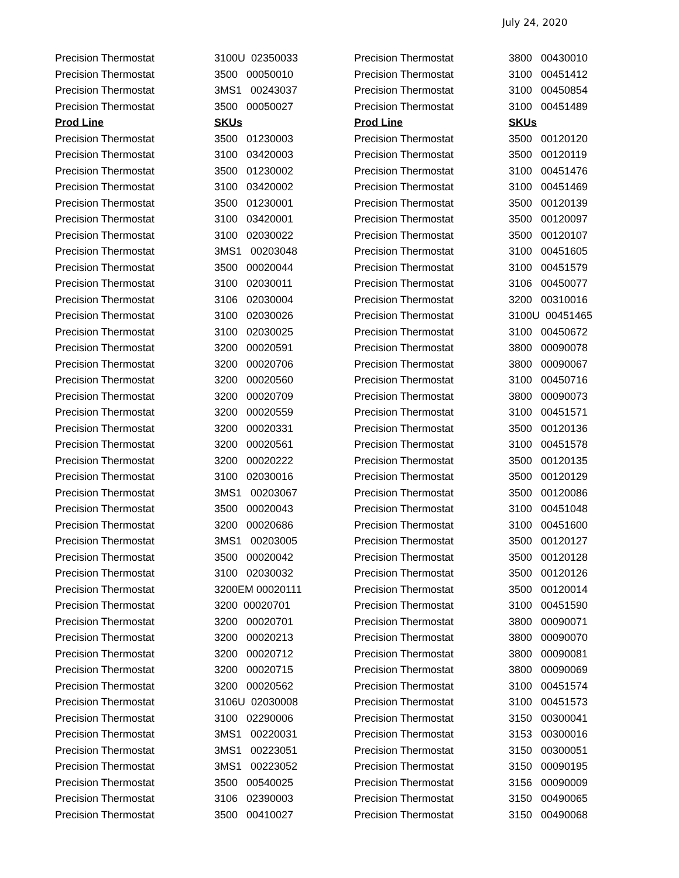July 24, 2020
| Precision Thermostat | 3100U 02350033 |
| Precision Thermostat | 3500 00050010 |
| Precision Thermostat | 3MS1 00243037 |
| Precision Thermostat | 3500 00050027 |
| Prod Line | SKUs |
| Precision Thermostat | 3500 01230003 |
| Precision Thermostat | 3100 03420003 |
| Precision Thermostat | 3500 01230002 |
| Precision Thermostat | 3100 03420002 |
| Precision Thermostat | 3500 01230001 |
| Precision Thermostat | 3100 03420001 |
| Precision Thermostat | 3100 02030022 |
| Precision Thermostat | 3MS1 00203048 |
| Precision Thermostat | 3500 00020044 |
| Precision Thermostat | 3100 02030011 |
| Precision Thermostat | 3106 02030004 |
| Precision Thermostat | 3100 02030026 |
| Precision Thermostat | 3100 02030025 |
| Precision Thermostat | 3200 00020591 |
| Precision Thermostat | 3200 00020706 |
| Precision Thermostat | 3200 00020560 |
| Precision Thermostat | 3200 00020709 |
| Precision Thermostat | 3200 00020559 |
| Precision Thermostat | 3200 00020331 |
| Precision Thermostat | 3200 00020561 |
| Precision Thermostat | 3200 00020222 |
| Precision Thermostat | 3100 02030016 |
| Precision Thermostat | 3MS1 00203067 |
| Precision Thermostat | 3500 00020043 |
| Precision Thermostat | 3200 00020686 |
| Precision Thermostat | 3MS1 00203005 |
| Precision Thermostat | 3500 00020042 |
| Precision Thermostat | 3100 02030032 |
| Precision Thermostat | 3200EM 00020111 |
| Precision Thermostat | 3200 00020701 |
| Precision Thermostat | 3200 00020701 |
| Precision Thermostat | 3200 00020213 |
| Precision Thermostat | 3200 00020712 |
| Precision Thermostat | 3200 00020715 |
| Precision Thermostat | 3200 00020562 |
| Precision Thermostat | 3106U 02030008 |
| Precision Thermostat | 3100 02290006 |
| Precision Thermostat | 3MS1 00220031 |
| Precision Thermostat | 3MS1 00223051 |
| Precision Thermostat | 3MS1 00223052 |
| Precision Thermostat | 3500 00540025 |
| Precision Thermostat | 3106 02390003 |
| Precision Thermostat | 3500 00410027 |
| Precision Thermostat | 3800 00430010 |
| Precision Thermostat | 3100 00451412 |
| Precision Thermostat | 3100 00450854 |
| Precision Thermostat | 3100 00451489 |
| Prod Line | SKUs |
| Precision Thermostat | 3500 00120120 |
| Precision Thermostat | 3500 00120119 |
| Precision Thermostat | 3100 00451476 |
| Precision Thermostat | 3100 00451469 |
| Precision Thermostat | 3500 00120139 |
| Precision Thermostat | 3500 00120097 |
| Precision Thermostat | 3500 00120107 |
| Precision Thermostat | 3100 00451605 |
| Precision Thermostat | 3100 00451579 |
| Precision Thermostat | 3106 00450077 |
| Precision Thermostat | 3200 00310016 |
| Precision Thermostat | 3100U 00451465 |
| Precision Thermostat | 3100 00450672 |
| Precision Thermostat | 3800 00090078 |
| Precision Thermostat | 3800 00090067 |
| Precision Thermostat | 3100 00450716 |
| Precision Thermostat | 3800 00090073 |
| Precision Thermostat | 3100 00451571 |
| Precision Thermostat | 3500 00120136 |
| Precision Thermostat | 3100 00451578 |
| Precision Thermostat | 3500 00120135 |
| Precision Thermostat | 3500 00120129 |
| Precision Thermostat | 3500 00120086 |
| Precision Thermostat | 3100 00451048 |
| Precision Thermostat | 3100 00451600 |
| Precision Thermostat | 3500 00120127 |
| Precision Thermostat | 3500 00120128 |
| Precision Thermostat | 3500 00120126 |
| Precision Thermostat | 3500 00120014 |
| Precision Thermostat | 3100 00451590 |
| Precision Thermostat | 3800 00090071 |
| Precision Thermostat | 3800 00090070 |
| Precision Thermostat | 3800 00090081 |
| Precision Thermostat | 3800 00090069 |
| Precision Thermostat | 3100 00451574 |
| Precision Thermostat | 3100 00451573 |
| Precision Thermostat | 3150 00300041 |
| Precision Thermostat | 3153 00300016 |
| Precision Thermostat | 3150 00300051 |
| Precision Thermostat | 3150 00090195 |
| Precision Thermostat | 3156 00090009 |
| Precision Thermostat | 3150 00490065 |
| Precision Thermostat | 3150 00490068 |